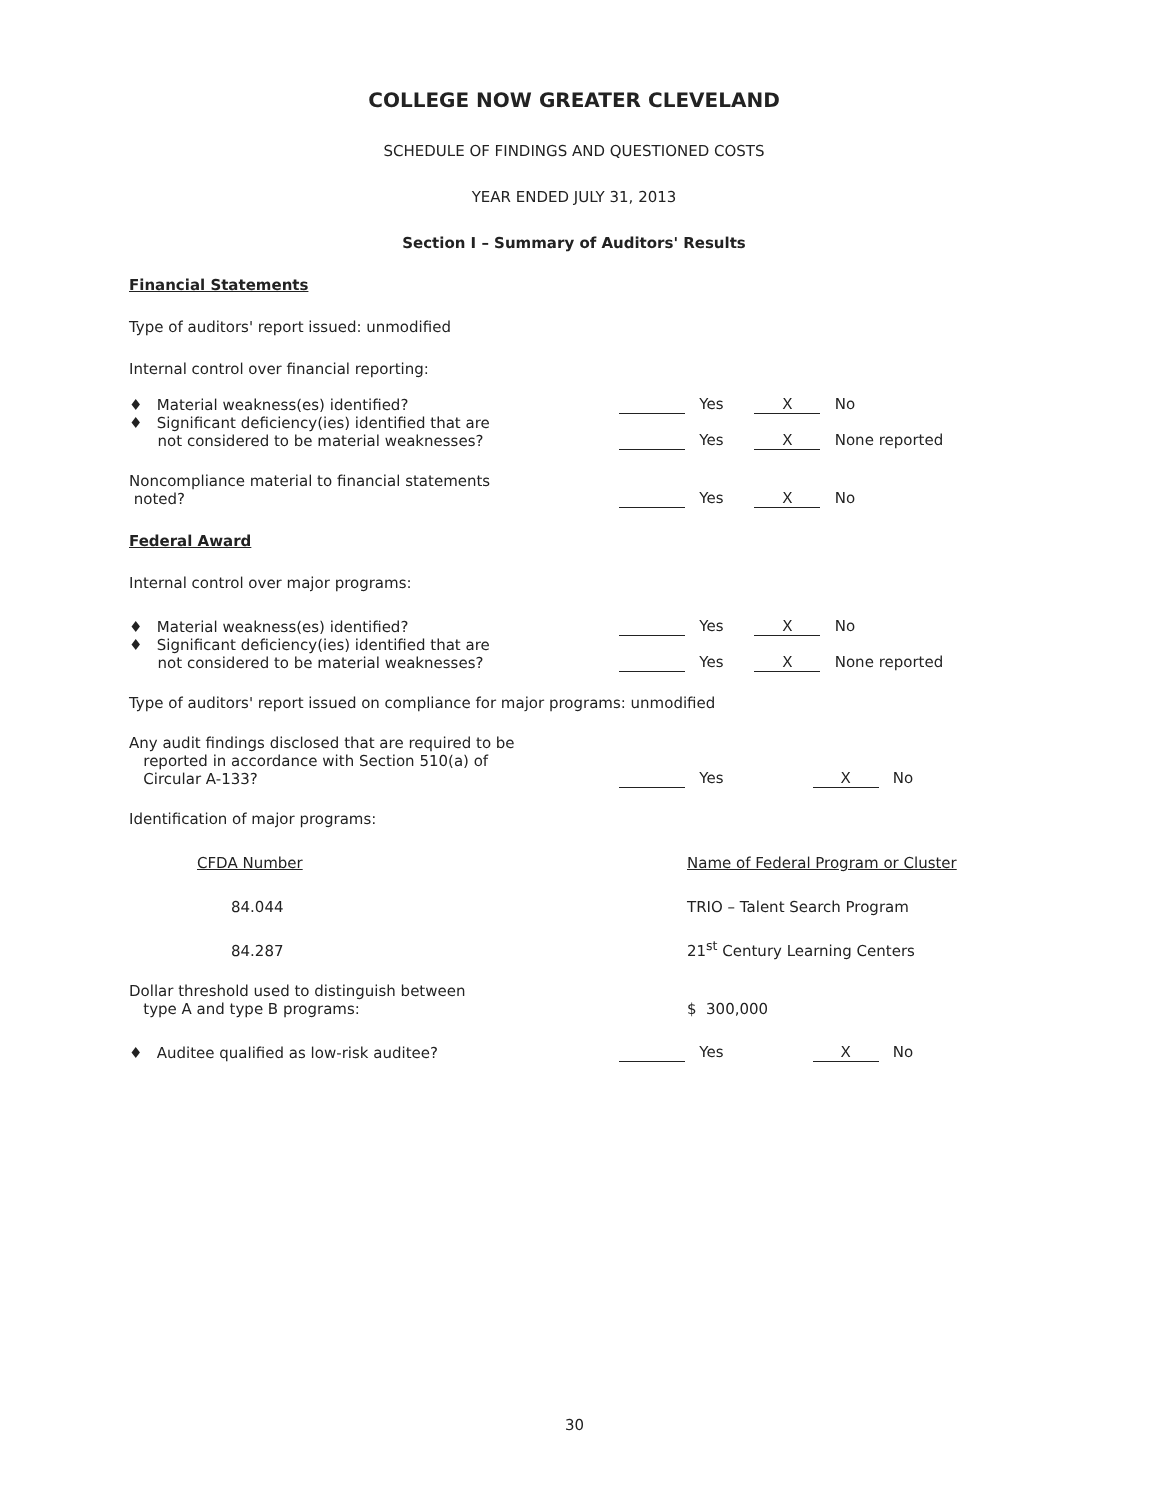COLLEGE NOW GREATER CLEVELAND
SCHEDULE OF FINDINGS AND QUESTIONED COSTS
YEAR ENDED JULY 31, 2013
Section I – Summary of Auditors' Results
Financial Statements
Type of auditors' report issued: unmodified
Internal control over financial reporting:
| ♦ Material weakness(es) identified? | Yes | X No |
| ♦ Significant deficiency(ies) identified that are not considered to be material weaknesses? | Yes | X None reported |
| Noncompliance material to financial statements noted? | Yes | X No |
Federal Award
Internal control over major programs:
| ♦ Material weakness(es) identified? | Yes | X No |
| ♦ Significant deficiency(ies) identified that are not considered to be material weaknesses? | Yes | X None reported |
Type of auditors' report issued on compliance for major programs: unmodified
| Any audit findings disclosed that are required to be reported in accordance with Section 510(a) of Circular A-133? | Yes | X No |
Identification of major programs:
| CFDA Number | Name of Federal Program or Cluster |
| 84.044 | TRIO – Talent Search Program |
| 84.287 | 21<sup>st</sup> Century Learning Centers |
| Dollar threshold used to distinguish between type A and type B programs: | $ 300,000 |
| ♦ Auditee qualified as low-risk auditee? | Yes | X No |
30